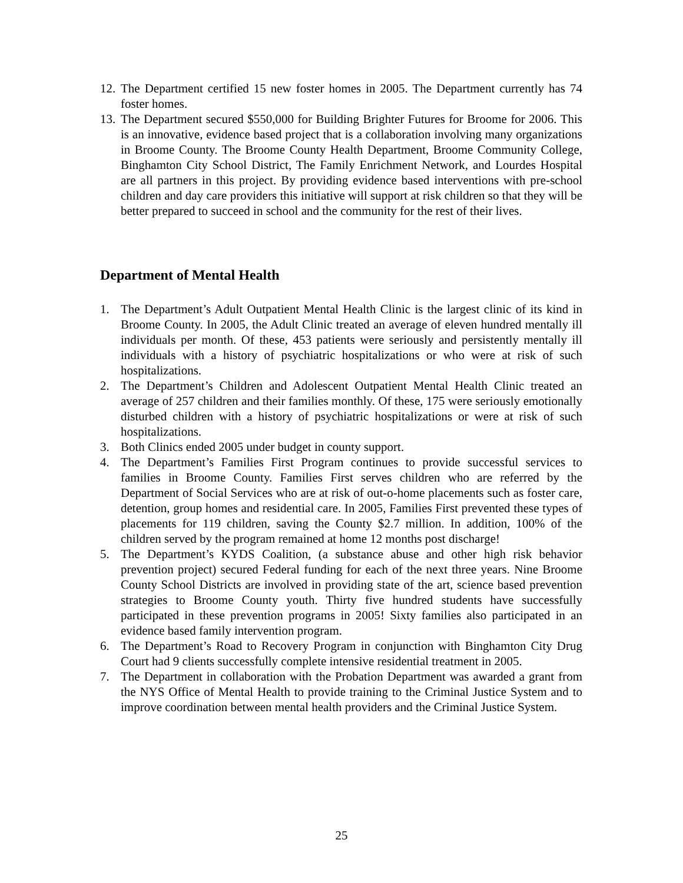12. The Department certified 15 new foster homes in 2005. The Department currently has 74 foster homes.
13. The Department secured $550,000 for Building Brighter Futures for Broome for 2006. This is an innovative, evidence based project that is a collaboration involving many organizations in Broome County. The Broome County Health Department, Broome Community College, Binghamton City School District, The Family Enrichment Network, and Lourdes Hospital are all partners in this project. By providing evidence based interventions with pre-school children and day care providers this initiative will support at risk children so that they will be better prepared to succeed in school and the community for the rest of their lives.
Department of Mental Health
1. The Department’s Adult Outpatient Mental Health Clinic is the largest clinic of its kind in Broome County. In 2005, the Adult Clinic treated an average of eleven hundred mentally ill individuals per month. Of these, 453 patients were seriously and persistently mentally ill individuals with a history of psychiatric hospitalizations or who were at risk of such hospitalizations.
2. The Department’s Children and Adolescent Outpatient Mental Health Clinic treated an average of 257 children and their families monthly. Of these, 175 were seriously emotionally disturbed children with a history of psychiatric hospitalizations or were at risk of such hospitalizations.
3. Both Clinics ended 2005 under budget in county support.
4. The Department’s Families First Program continues to provide successful services to families in Broome County. Families First serves children who are referred by the Department of Social Services who are at risk of out-o-home placements such as foster care, detention, group homes and residential care. In 2005, Families First prevented these types of placements for 119 children, saving the County $2.7 million. In addition, 100% of the children served by the program remained at home 12 months post discharge!
5. The Department’s KYDS Coalition, (a substance abuse and other high risk behavior prevention project) secured Federal funding for each of the next three years. Nine Broome County School Districts are involved in providing state of the art, science based prevention strategies to Broome County youth. Thirty five hundred students have successfully participated in these prevention programs in 2005! Sixty families also participated in an evidence based family intervention program.
6. The Department’s Road to Recovery Program in conjunction with Binghamton City Drug Court had 9 clients successfully complete intensive residential treatment in 2005.
7. The Department in collaboration with the Probation Department was awarded a grant from the NYS Office of Mental Health to provide training to the Criminal Justice System and to improve coordination between mental health providers and the Criminal Justice System.
25